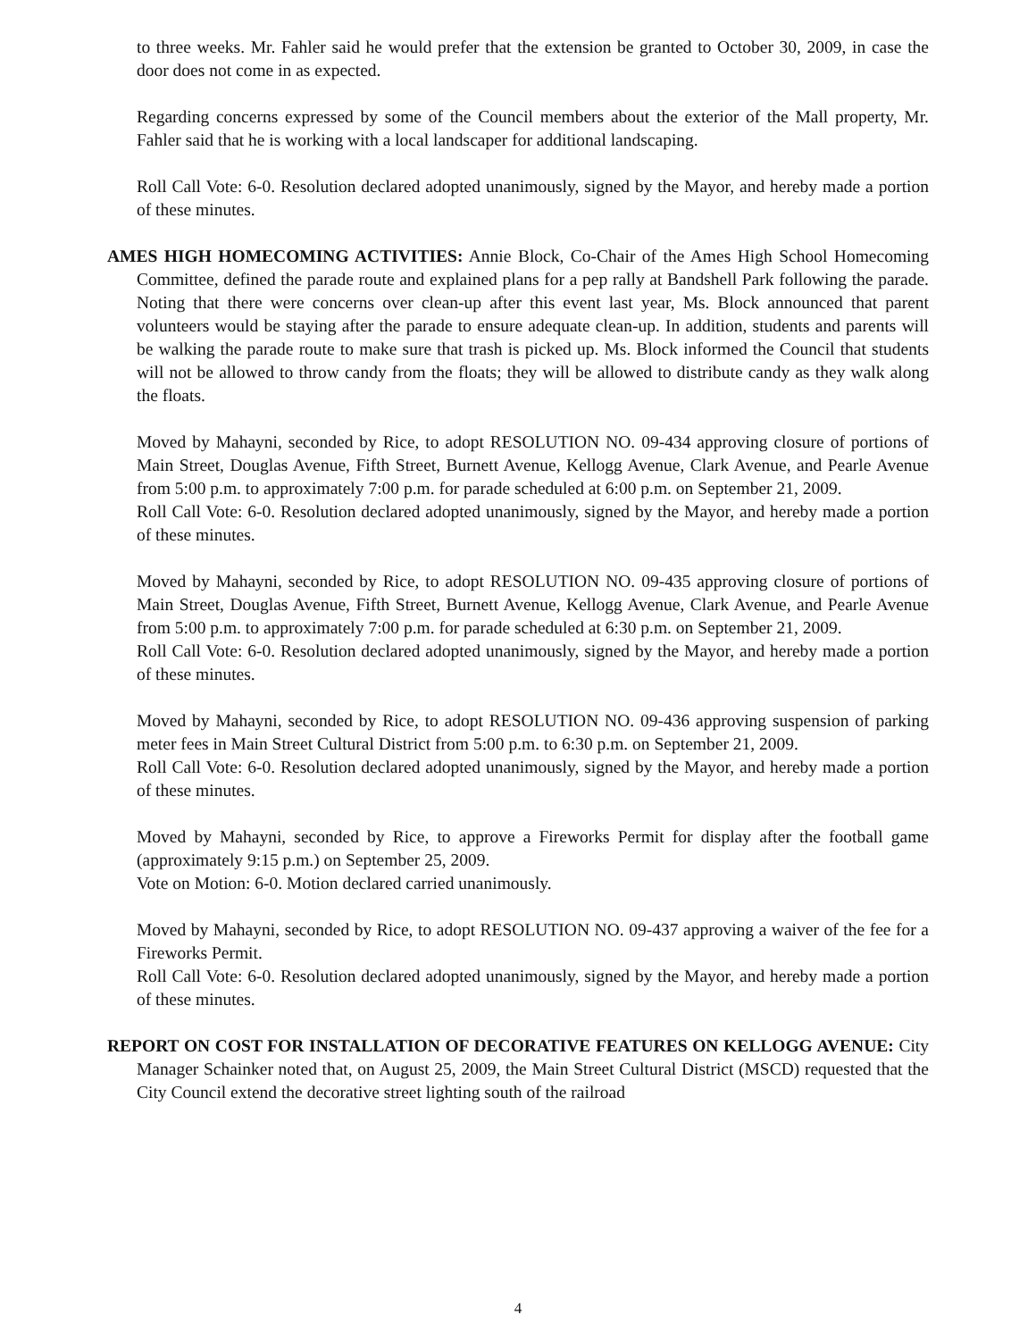to three weeks. Mr. Fahler said he would prefer that the extension be granted to October 30, 2009, in case the door does not come in as expected.
Regarding concerns expressed by some of the Council members about the exterior of the Mall property, Mr. Fahler said that he is working with a local landscaper for additional landscaping.
Roll Call Vote: 6-0. Resolution declared adopted unanimously, signed by the Mayor, and hereby made a portion of these minutes.
AMES HIGH HOMECOMING ACTIVITIES: Annie Block, Co-Chair of the Ames High School Homecoming Committee, defined the parade route and explained plans for a pep rally at Bandshell Park following the parade. Noting that there were concerns over clean-up after this event last year, Ms. Block announced that parent volunteers would be staying after the parade to ensure adequate clean-up. In addition, students and parents will be walking the parade route to make sure that trash is picked up. Ms. Block informed the Council that students will not be allowed to throw candy from the floats; they will be allowed to distribute candy as they walk along the floats.
Moved by Mahayni, seconded by Rice, to adopt RESOLUTION NO. 09-434 approving closure of portions of Main Street, Douglas Avenue, Fifth Street, Burnett Avenue, Kellogg Avenue, Clark Avenue, and Pearle Avenue from 5:00 p.m. to approximately 7:00 p.m. for parade scheduled at 6:00 p.m. on September 21, 2009.
Roll Call Vote: 6-0. Resolution declared adopted unanimously, signed by the Mayor, and hereby made a portion of these minutes.
Moved by Mahayni, seconded by Rice, to adopt RESOLUTION NO. 09-435 approving closure of portions of Main Street, Douglas Avenue, Fifth Street, Burnett Avenue, Kellogg Avenue, Clark Avenue, and Pearle Avenue from 5:00 p.m. to approximately 7:00 p.m. for parade scheduled at 6:30 p.m. on September 21, 2009.
Roll Call Vote: 6-0. Resolution declared adopted unanimously, signed by the Mayor, and hereby made a portion of these minutes.
Moved by Mahayni, seconded by Rice, to adopt RESOLUTION NO. 09-436 approving suspension of parking meter fees in Main Street Cultural District from 5:00 p.m. to 6:30 p.m. on September 21, 2009.
Roll Call Vote: 6-0. Resolution declared adopted unanimously, signed by the Mayor, and hereby made a portion of these minutes.
Moved by Mahayni, seconded by Rice, to approve a Fireworks Permit for display after the football game (approximately 9:15 p.m.) on September 25, 2009.
Vote on Motion: 6-0. Motion declared carried unanimously.
Moved by Mahayni, seconded by Rice, to adopt RESOLUTION NO. 09-437 approving a waiver of the fee for a Fireworks Permit.
Roll Call Vote: 6-0. Resolution declared adopted unanimously, signed by the Mayor, and hereby made a portion of these minutes.
REPORT ON COST FOR INSTALLATION OF DECORATIVE FEATURES ON KELLOGG AVENUE: City Manager Schainker noted that, on August 25, 2009, the Main Street Cultural District (MSCD) requested that the City Council extend the decorative street lighting south of the railroad
4